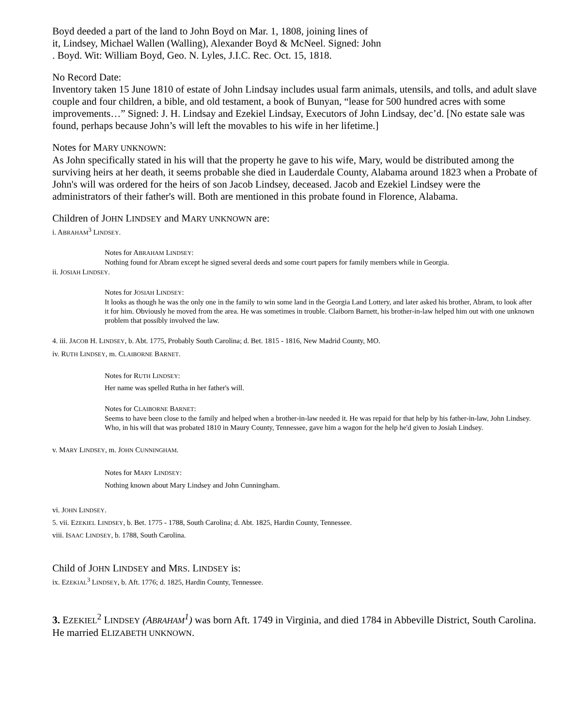Boyd deeded a part of the land to John Boyd on Mar. 1, 1808, joining lines of
it, Lindsey, Michael Wallen (Walling), Alexander Boyd & McNeel. Signed: John
. Boyd. Wit: William Boyd, Geo. N. Lyles, J.I.C. Rec. Oct. 15, 1818.
No Record Date:
Inventory taken 15 June 1810 of estate of John Lindsay includes usual farm animals, utensils, and tolls, and adult slave couple and four children, a bible, and old testament, a book of Bunyan, “lease for 500 hundred acres with some improvements…” Signed: J. H. Lindsay and Ezekiel Lindsay, Executors of John Lindsay, dec’d. [No estate sale was found, perhaps because John’s will left the movables to his wife in her lifetime.]
Notes for MARY UNKNOWN:
As John specifically stated in his will that the property he gave to his wife, Mary, would be distributed among the surviving heirs at her death, it seems probable she died in Lauderdale County, Alabama around 1823 when a Probate of John's will was ordered for the heirs of son Jacob Lindsey, deceased. Jacob and Ezekiel Lindsey were the administrators of their father's will. Both are mentioned in this probate found in Florence, Alabama.
Children of JOHN LINDSEY and MARY UNKNOWN are:
i. ABRAHAM<sup>3</sup> LINDSEY.
Notes for ABRAHAM LINDSEY:
Nothing found for Abram except he signed several deeds and some court papers for family members while in Georgia.
ii. JOSIAH LINDSEY.
Notes for JOSIAH LINDSEY:
It looks as though he was the only one in the family to win some land in the Georgia Land Lottery, and later asked his brother, Abram, to look after it for him. Obviously he moved from the area. He was sometimes in trouble. Claiborn Barnett, his brother-in-law helped him out with one unknown problem that possibly involved the law.
4. iii. JACOB H. LINDSEY, b. Abt. 1775, Probably South Carolina; d. Bet. 1815 - 1816, New Madrid County, MO.
iv. RUTH LINDSEY, m. CLAIBORNE BARNET.
Notes for RUTH LINDSEY:
Her name was spelled Rutha in her father's will.
Notes for CLAIBORNE BARNET:
Seems to have been close to the family and helped when a brother-in-law needed it. He was repaid for that help by his father-in-law, John Lindsey. Who, in his will that was probated 1810 in Maury County, Tennessee, gave him a wagon for the help he'd given to Josiah Lindsey.
v. MARY LINDSEY, m. JOHN CUNNINGHAM.
Notes for MARY LINDSEY:
Nothing known about Mary Lindsey and John Cunningham.
vi. JOHN LINDSEY.
5. vii. EZEKIEL LINDSEY, b. Bet. 1775 - 1788, South Carolina; d. Abt. 1825, Hardin County, Tennessee.
viii. ISAAC LINDSEY, b. 1788, South Carolina.
Child of JOHN LINDSEY and MRS. LINDSEY is:
ix. EZEKIAL<sup>3</sup> LINDSEY, b. Aft. 1776; d. 1825, Hardin County, Tennessee.
3. EZEKIEL<sup>2</sup> LINDSEY (ABRAHAM<sup>1</sup>) was born Aft. 1749 in Virginia, and died 1784 in Abbeville District, South Carolina. He married ELIZABETH UNKNOWN.